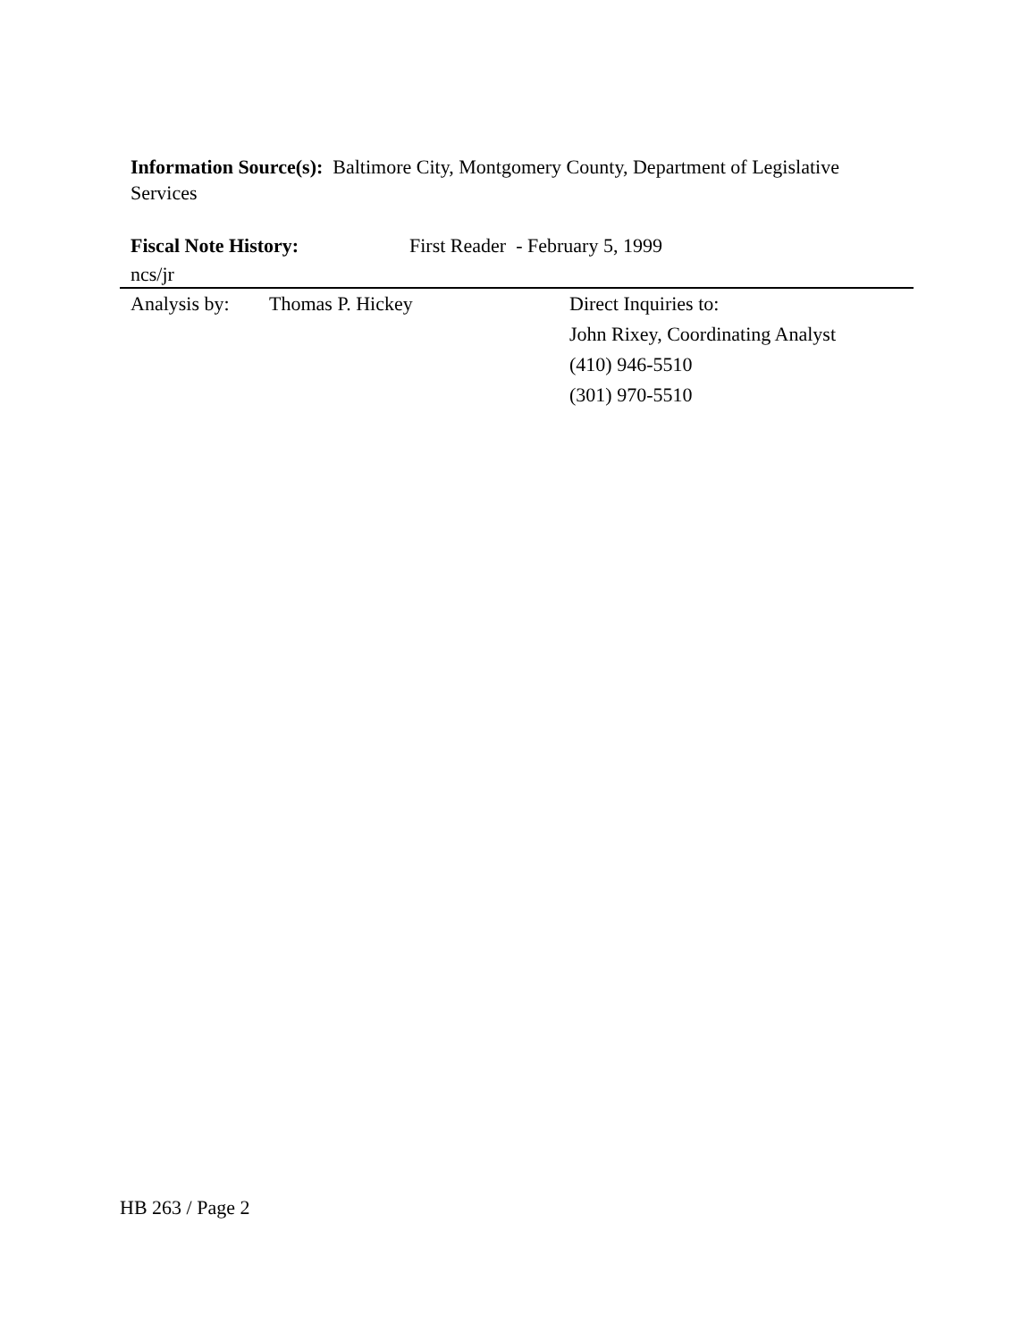Information Source(s): Baltimore City, Montgomery County, Department of Legislative Services
Fiscal Note History: First Reader - February 5, 1999
ncs/jr
Analysis by:
Thomas P. Hickey Direct Inquiries to:
John Rixey, Coordinating Analyst
(410) 946-5510
(301) 970-5510
HB 263 / Page 2